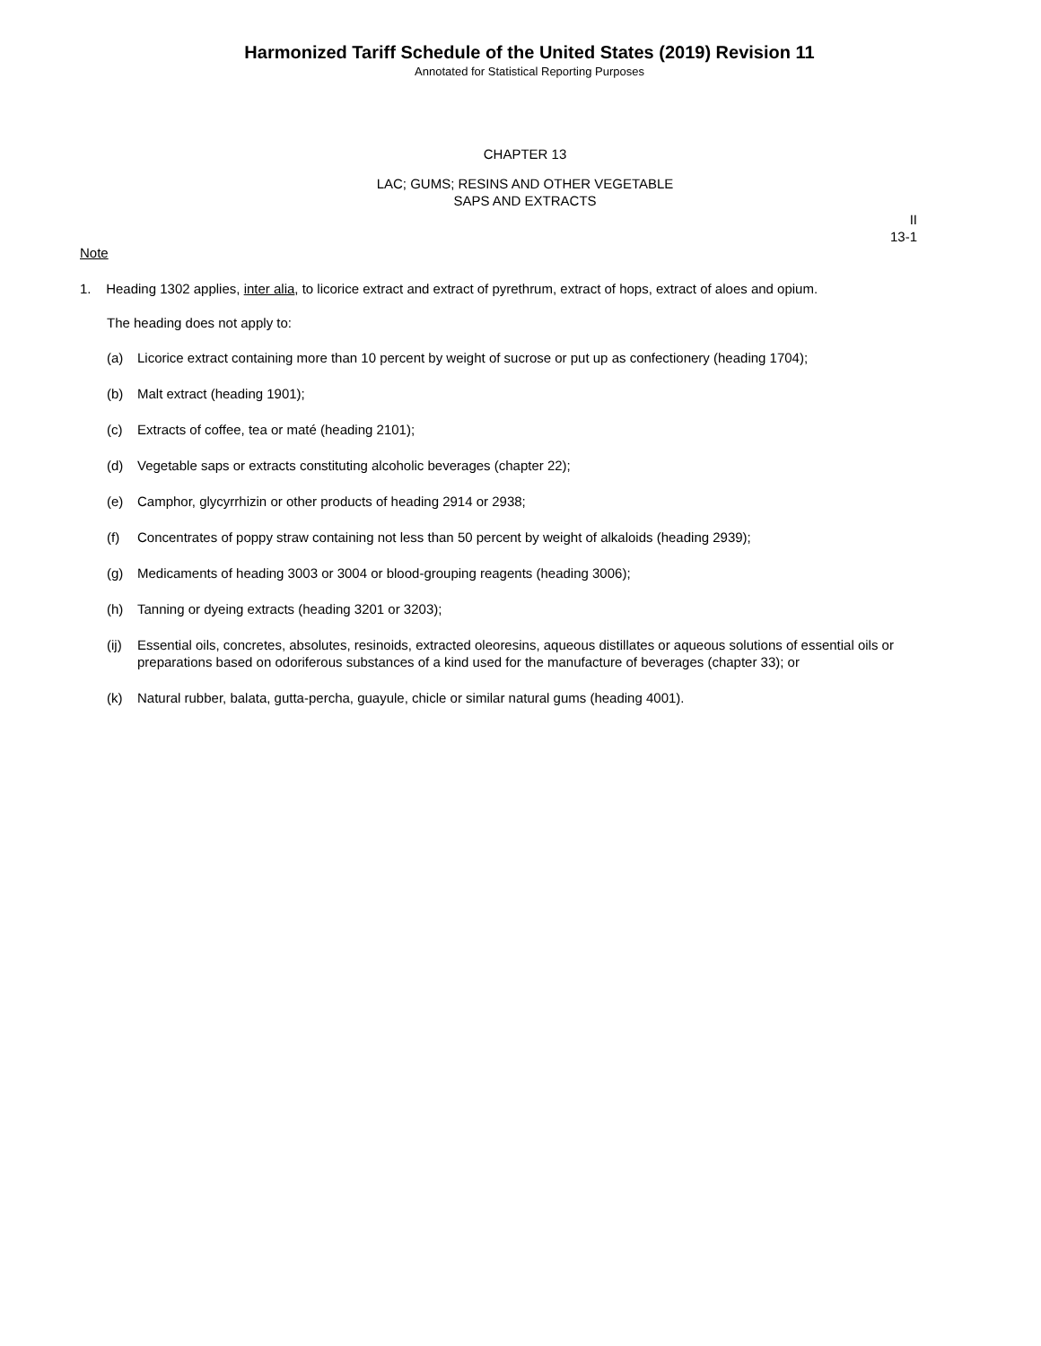Harmonized Tariff Schedule of the United States (2019) Revision 11
Annotated for Statistical Reporting Purposes
CHAPTER 13
LAC; GUMS; RESINS AND OTHER VEGETABLE
SAPS AND EXTRACTS
II
13-1
Note
1. Heading 1302 applies, inter alia, to licorice extract and extract of pyrethrum, extract of hops, extract of aloes and opium.
The heading does not apply to:
(a) Licorice extract containing more than 10 percent by weight of sucrose or put up as confectionery (heading 1704);
(b) Malt extract (heading 1901);
(c) Extracts of coffee, tea or maté (heading 2101);
(d) Vegetable saps or extracts constituting alcoholic beverages (chapter 22);
(e) Camphor, glycyrrhizin or other products of heading 2914 or 2938;
(f) Concentrates of poppy straw containing not less than 50 percent by weight of alkaloids (heading 2939);
(g) Medicaments of heading 3003 or 3004 or blood-grouping reagents (heading 3006);
(h) Tanning or dyeing extracts (heading 3201 or 3203);
(ij) Essential oils, concretes, absolutes, resinoids, extracted oleoresins, aqueous distillates or aqueous solutions of essential oils or preparations based on odoriferous substances of a kind used for the manufacture of beverages (chapter 33); or
(k) Natural rubber, balata, gutta-percha, guayule, chicle or similar natural gums (heading 4001).